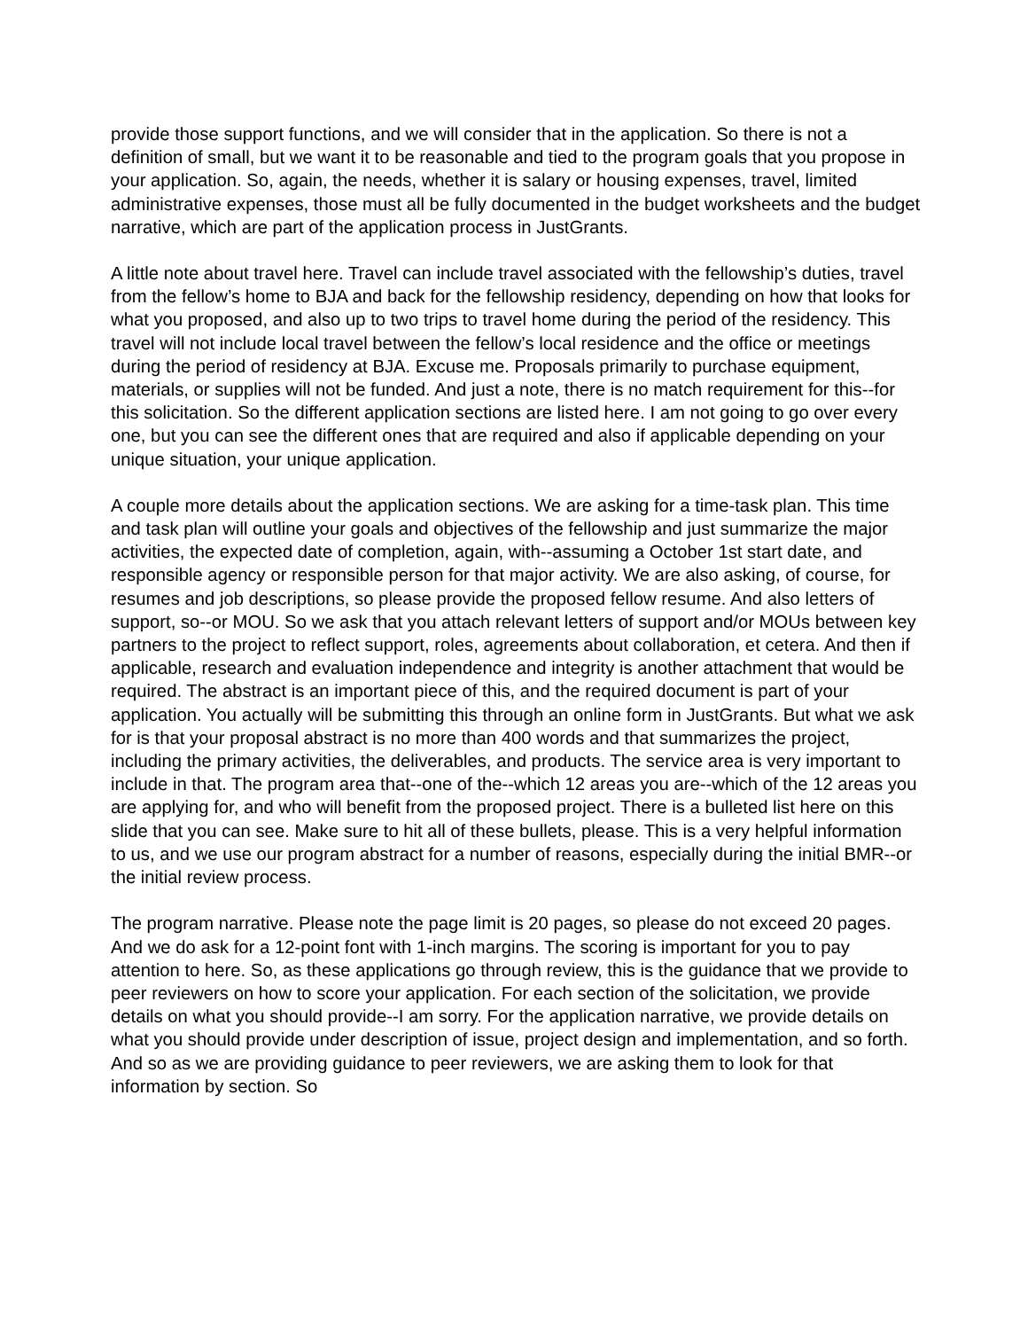provide those support functions, and we will consider that in the application. So there is not a definition of small, but we want it to be reasonable and tied to the program goals that you propose in your application. So, again, the needs, whether it is salary or housing expenses, travel, limited administrative expenses, those must all be fully documented in the budget worksheets and the budget narrative, which are part of the application process in JustGrants.
A little note about travel here. Travel can include travel associated with the fellowship’s duties, travel from the fellow’s home to BJA and back for the fellowship residency, depending on how that looks for what you proposed, and also up to two trips to travel home during the period of the residency. This travel will not include local travel between the fellow’s local residence and the office or meetings during the period of residency at BJA. Excuse me. Proposals primarily to purchase equipment, materials, or supplies will not be funded. And just a note, there is no match requirement for this--for this solicitation. So the different application sections are listed here. I am not going to go over every one, but you can see the different ones that are required and also if applicable depending on your unique situation, your unique application.
A couple more details about the application sections. We are asking for a time-task plan. This time and task plan will outline your goals and objectives of the fellowship and just summarize the major activities, the expected date of completion, again, with--assuming a October 1st start date, and responsible agency or responsible person for that major activity. We are also asking, of course, for resumes and job descriptions, so please provide the proposed fellow resume. And also letters of support, so--or MOU. So we ask that you attach relevant letters of support and/or MOUs between key partners to the project to reflect support, roles, agreements about collaboration, et cetera. And then if applicable, research and evaluation independence and integrity is another attachment that would be required. The abstract is an important piece of this, and the required document is part of your application. You actually will be submitting this through an online form in JustGrants. But what we ask for is that your proposal abstract is no more than 400 words and that summarizes the project, including the primary activities, the deliverables, and products. The service area is very important to include in that. The program area that--one of the--which 12 areas you are--which of the 12 areas you are applying for, and who will benefit from the proposed project. There is a bulleted list here on this slide that you can see. Make sure to hit all of these bullets, please. This is a very helpful information to us, and we use our program abstract for a number of reasons, especially during the initial BMR--or the initial review process.
The program narrative. Please note the page limit is 20 pages, so please do not exceed 20 pages. And we do ask for a 12-point font with 1-inch margins. The scoring is important for you to pay attention to here. So, as these applications go through review, this is the guidance that we provide to peer reviewers on how to score your application. For each section of the solicitation, we provide details on what you should provide--I am sorry. For the application narrative, we provide details on what you should provide under description of issue, project design and implementation, and so forth. And so as we are providing guidance to peer reviewers, we are asking them to look for that information by section. So